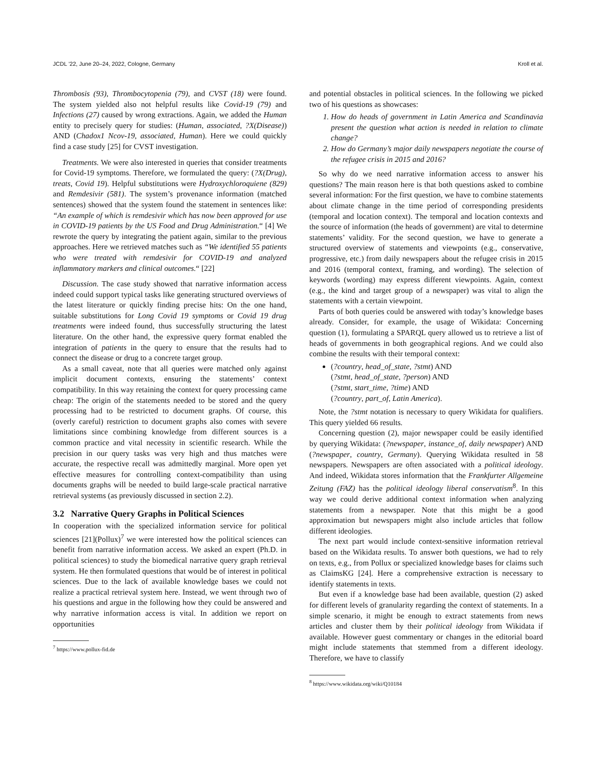JCDL ’22, June 20–24, 2022, Cologne, Germany Kroll et al.
Thrombosis (93), Thrombocytopenia (79), and CVST (18) were found. The system yielded also not helpful results like Covid-19 (79) and Infections (27) caused by wrong extractions. Again, we added the Human entity to precisely query for studies: (Human, associated, ?X(Disease)) AND (Chadox1 Ncov-19, associated, Human). Here we could quickly find a case study [25] for CVST investigation.
Treatments. We were also interested in queries that consider treatments for Covid-19 symptoms. Therefore, we formulated the query: (?X(Drug), treats, Covid 19). Helpful substitutions were Hydroxychloroquiene (829) and Remdesivir (581). The system’s provenance information (matched sentences) showed that the system found the statement in sentences like: “An example of which is remdesivir which has now been approved for use in COVID-19 patients by the US Food and Drug Administration.“ [4] We rewrote the query by integrating the patient again, similar to the previous approaches. Here we retrieved matches such as “We identified 55 patients who were treated with remdesivir for COVID-19 and analyzed inflammatory markers and clinical outcomes.“ [22]
Discussion. The case study showed that narrative information access indeed could support typical tasks like generating structured overviews of the latest literature or quickly finding precise hits: On the one hand, suitable substitutions for Long Covid 19 symptoms or Covid 19 drug treatments were indeed found, thus successfully structuring the latest literature. On the other hand, the expressive query format enabled the integration of patients in the query to ensure that the results had to connect the disease or drug to a concrete target group.
As a small caveat, note that all queries were matched only against implicit document contexts, ensuring the statements’ context compatibility. In this way retaining the context for query processing came cheap: The origin of the statements needed to be stored and the query processing had to be restricted to document graphs. Of course, this (overly careful) restriction to document graphs also comes with severe limitations since combining knowledge from different sources is a common practice and vital necessity in scientific research. While the precision in our query tasks was very high and thus matches were accurate, the respective recall was admittedly marginal. More open yet effective measures for controlling context-compatibility than using documents graphs will be needed to build large-scale practical narrative retrieval systems (as previously discussed in section 2.2).
3.2 Narrative Query Graphs in Political Sciences
In cooperation with the specialized information service for political sciences [21](Pollux)<sup>7</sup> we were interested how the political sciences can benefit from narrative information access. We asked an expert (Ph.D. in political sciences) to study the biomedical narrative query graph retrieval system. He then formulated questions that would be of interest in political sciences. Due to the lack of available knowledge bases we could not realize a practical retrieval system here. Instead, we went through two of his questions and argue in the following how they could be answered and why narrative information access is vital. In addition we report on opportunities
<sup>7</sup> https://www.pollux-fid.de
and potential obstacles in political sciences. In the following we picked two of his questions as showcases:
1. How do heads of government in Latin America and Scandinavia present the question what action is needed in relation to climate change?
2. How do Germany’s major daily newspapers negotiate the course of the refugee crisis in 2015 and 2016?
So why do we need narrative information access to answer his questions? The main reason here is that both questions asked to combine several information: For the first question, we have to combine statements about climate change in the time period of corresponding presidents (temporal and location context). The temporal and location contexts and the source of information (the heads of government) are vital to determine statements’ validity. For the second question, we have to generate a structured overview of statements and viewpoints (e.g., conservative, progressive, etc.) from daily newspapers about the refugee crisis in 2015 and 2016 (temporal context, framing, and wording). The selection of keywords (wording) may express different viewpoints. Again, context (e.g., the kind and target group of a newspaper) was vital to align the statements with a certain viewpoint.
Parts of both queries could be answered with today’s knowledge bases already. Consider, for example, the usage of Wikidata: Concerning question (1), formulating a SPARQL query allowed us to retrieve a list of heads of governments in both geographical regions. And we could also combine the results with their temporal context:
(?country, head_of_state, ?stmt) AND
(?stmt, head_of_state, ?person) AND
(?stmt, start_time, ?time) AND
(?country, part_of, Latin America).
Note, the ?stmt notation is necessary to query Wikidata for qualifiers. This query yielded 66 results.
Concerning question (2), major newspaper could be easily identified by querying Wikidata: (?newspaper, instance_of, daily newspaper) AND (?newspaper, country, Germany). Querying Wikidata resulted in 58 newspapers. Newspapers are often associated with a political ideology. And indeed, Wikidata stores information that the Frankfurter Allgemeine Zeitung (FAZ) has the political ideology liberal conservatism<sup>8</sup>. In this way we could derive additional context information when analyzing statements from a newspaper. Note that this might be a good approximation but newspapers might also include articles that follow different ideologies.
The next part would include context-sensitive information retrieval based on the Wikidata results. To answer both questions, we had to rely on texts, e.g., from Pollux or specialized knowledge bases for claims such as ClaimsKG [24]. Here a comprehensive extraction is necessary to identify statements in texts.
But even if a knowledge base had been available, question (2) asked for different levels of granularity regarding the context of statements. In a simple scenario, it might be enough to extract statements from news articles and cluster them by their political ideology from Wikidata if available. However guest commentary or changes in the editorial board might include statements that stemmed from a different ideology. Therefore, we have to classify
<sup>8</sup> https://www.wikidata.org/wiki/Q10184